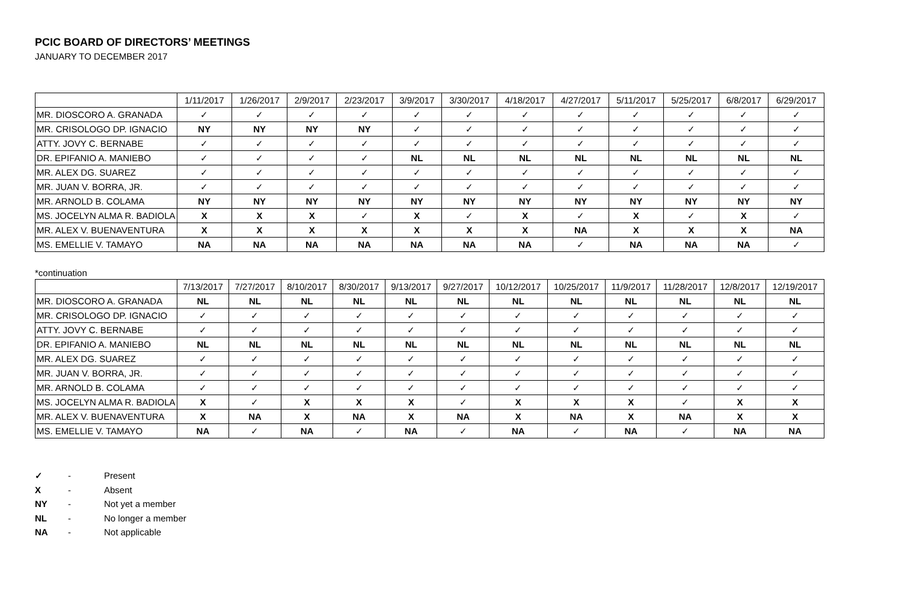PCIC BOARD OF DIRECTORS’ MEETINGS
JANUARY TO DECEMBER 2017
| | 1/11/2017 | 1/26/2017 | 2/9/2017 | 2/23/2017 | 3/9/2017 | 3/30/2017 | 4/18/2017 | 4/27/2017 | 5/11/2017 | 5/25/2017 | 6/8/2017 | 6/29/2017 |
| --- | --- | --- | --- | --- | --- | --- | --- | --- | --- | --- | --- | --- |
| MR. DIOSCORO A. GRANADA | ✓ | ✓ | ✓ | ✓ | ✓ | ✓ | ✓ | ✓ | ✓ | ✓ | ✓ | ✓ |
| MR. CRISOLOGO DP. IGNACIO | NY | NY | NY | NY | ✓ | ✓ | ✓ | ✓ | ✓ | ✓ | ✓ | ✓ |
| ATTY. JOVY C. BERNABE | ✓ | ✓ | ✓ | ✓ | ✓ | ✓ | ✓ | ✓ | ✓ | ✓ | ✓ | ✓ |
| DR. EPIFANIO A. MANIEBO | ✓ | ✓ | ✓ | ✓ | NL | NL | NL | NL | NL | NL | NL | NL |
| MR. ALEX DG. SUAREZ | ✓ | ✓ | ✓ | ✓ | ✓ | ✓ | ✓ | ✓ | ✓ | ✓ | ✓ | ✓ |
| MR. JUAN V. BORRA, JR. | ✓ | ✓ | ✓ | ✓ | ✓ | ✓ | ✓ | ✓ | ✓ | ✓ | ✓ | ✓ |
| MR. ARNOLD B. COLAMA | NY | NY | NY | NY | NY | NY | NY | NY | NY | NY | NY | NY |
| MS. JOCELYN ALMA R. BADIOLA | X | X | X | ✓ | X | ✓ | X | ✓ | X | ✓ | X | ✓ |
| MR. ALEX V. BUENAVENTURA | X | X | X | X | X | X | X | NA | X | X | X | NA |
| MS. EMELLIE V. TAMAYO | NA | NA | NA | NA | NA | NA | NA | ✓ | NA | NA | NA | ✓ |
*continuation
| | 7/13/2017 | 7/27/2017 | 8/10/2017 | 8/30/2017 | 9/13/2017 | 9/27/2017 | 10/12/2017 | 10/25/2017 | 11/9/2017 | 11/28/2017 | 12/8/2017 | 12/19/2017 |
| --- | --- | --- | --- | --- | --- | --- | --- | --- | --- | --- | --- | --- |
| MR. DIOSCORO A. GRANADA | NL | NL | NL | NL | NL | NL | NL | NL | NL | NL | NL | NL |
| MR. CRISOLOGO DP. IGNACIO | ✓ | ✓ | ✓ | ✓ | ✓ | ✓ | ✓ | ✓ | ✓ | ✓ | ✓ | ✓ |
| ATTY. JOVY C. BERNABE | ✓ | ✓ | ✓ | ✓ | ✓ | ✓ | ✓ | ✓ | ✓ | ✓ | ✓ | ✓ |
| DR. EPIFANIO A. MANIEBO | NL | NL | NL | NL | NL | NL | NL | NL | NL | NL | NL | NL |
| MR. ALEX DG. SUAREZ | ✓ | ✓ | ✓ | ✓ | ✓ | ✓ | ✓ | ✓ | ✓ | ✓ | ✓ | ✓ |
| MR. JUAN V. BORRA, JR. | ✓ | ✓ | ✓ | ✓ | ✓ | ✓ | ✓ | ✓ | ✓ | ✓ | ✓ | ✓ |
| MR. ARNOLD B. COLAMA | ✓ | ✓ | ✓ | ✓ | ✓ | ✓ | ✓ | ✓ | ✓ | ✓ | ✓ | ✓ |
| MS. JOCELYN ALMA R. BADIOLA | X | ✓ | X | X | X | ✓ | X | X | X | ✓ | X | X |
| MR. ALEX V. BUENAVENTURA | X | NA | X | NA | X | NA | X | NA | X | NA | X | X |
| MS. EMELLIE V. TAMAYO | NA | ✓ | NA | ✓ | NA | ✓ | NA | ✓ | NA | ✓ | NA | NA |
✓ - Present
X - Absent
NY - Not yet a member
NL - No longer a member
NA - Not applicable